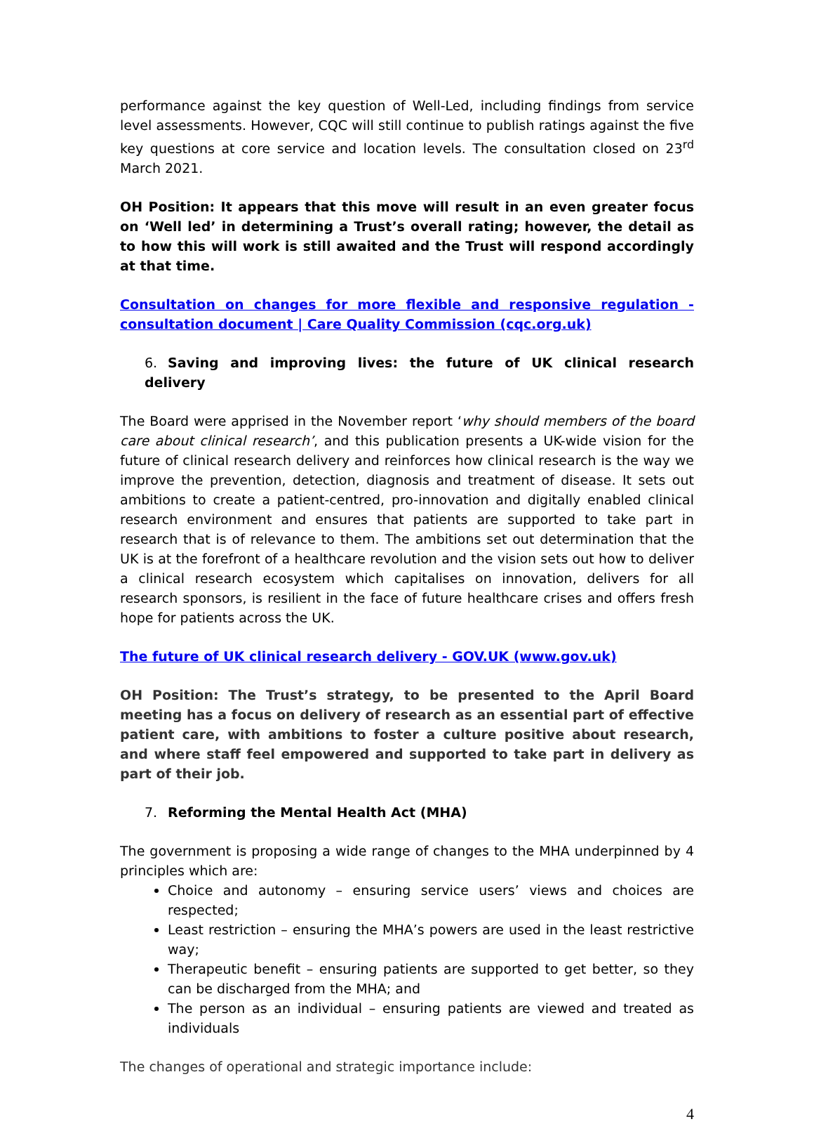performance against the key question of Well-Led, including findings from service level assessments. However, CQC will still continue to publish ratings against the five key questions at core service and location levels. The consultation closed on 23<sup>rd</sup> March 2021.
OH Position: It appears that this move will result in an even greater focus on ‘Well led’ in determining a Trust’s overall rating; however, the detail as to how this will work is still awaited and the Trust will respond accordingly at that time.
Consultation on changes for more flexible and responsive regulation - consultation document | Care Quality Commission (cqc.org.uk)
6. Saving and improving lives: the future of UK clinical research delivery
The Board were apprised in the November report ‘why should members of the board care about clinical research’, and this publication presents a UK-wide vision for the future of clinical research delivery and reinforces how clinical research is the way we improve the prevention, detection, diagnosis and treatment of disease. It sets out ambitions to create a patient-centred, pro-innovation and digitally enabled clinical research environment and ensures that patients are supported to take part in research that is of relevance to them. The ambitions set out determination that the UK is at the forefront of a healthcare revolution and the vision sets out how to deliver a clinical research ecosystem which capitalises on innovation, delivers for all research sponsors, is resilient in the face of future healthcare crises and offers fresh hope for patients across the UK.
The future of UK clinical research delivery - GOV.UK (www.gov.uk)
OH Position: The Trust’s strategy, to be presented to the April Board meeting has a focus on delivery of research as an essential part of effective patient care, with ambitions to foster a culture positive about research, and where staff feel empowered and supported to take part in delivery as part of their job.
7. Reforming the Mental Health Act (MHA)
The government is proposing a wide range of changes to the MHA underpinned by 4 principles which are:
Choice and autonomy – ensuring service users’ views and choices are respected;
Least restriction – ensuring the MHA’s powers are used in the least restrictive way;
Therapeutic benefit – ensuring patients are supported to get better, so they can be discharged from the MHA; and
The person as an individual – ensuring patients are viewed and treated as individuals
The changes of operational and strategic importance include:
4